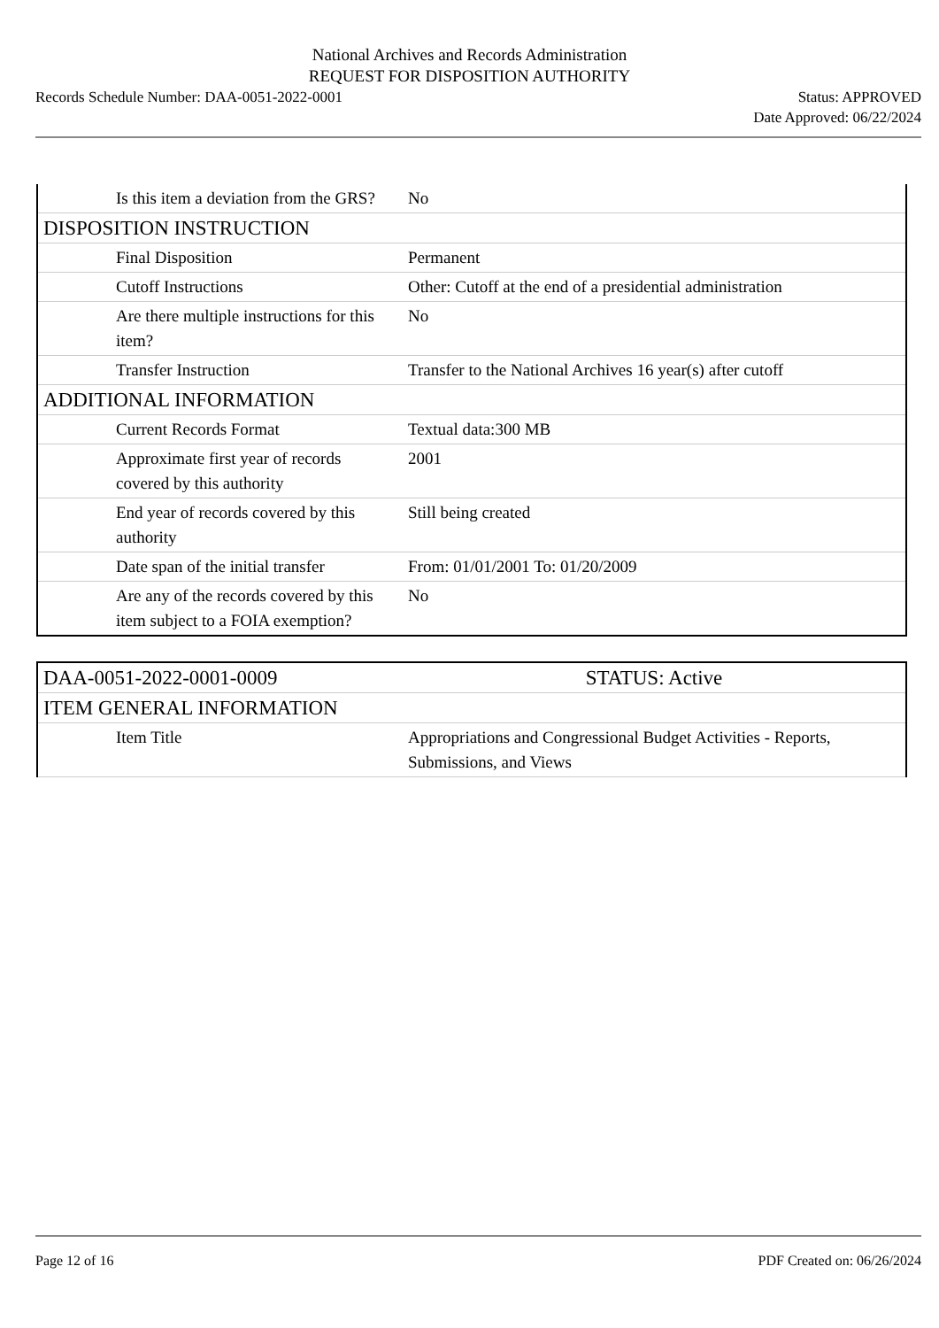National Archives and Records Administration
REQUEST FOR DISPOSITION AUTHORITY
Records Schedule Number: DAA-0051-2022-0001
Status: APPROVED
Date Approved: 06/22/2024
| Is this item a deviation from the GRS? | No |
| DISPOSITION INSTRUCTION | |
| Final Disposition | Permanent |
| Cutoff Instructions | Other: Cutoff at the end of a presidential administration |
| Are there multiple instructions for this item? | No |
| Transfer Instruction | Transfer to the National Archives 16 year(s) after cutoff |
| ADDITIONAL INFORMATION | |
| Current Records Format | Textual data:300 MB |
| Approximate first year of records covered by this authority | 2001 |
| End year of records covered by this authority | Still being created |
| Date span of the initial transfer | From: 01/01/2001 To: 01/20/2009 |
| Are any of the records covered by this item subject to a FOIA exemption? | No |
| DAA-0051-2022-0001-0009 | STATUS: Active |
| ITEM GENERAL INFORMATION | |
| Item Title | Appropriations and Congressional Budget Activities - Reports, Submissions, and Views |
Page 12 of 16 PDF Created on: 06/26/2024